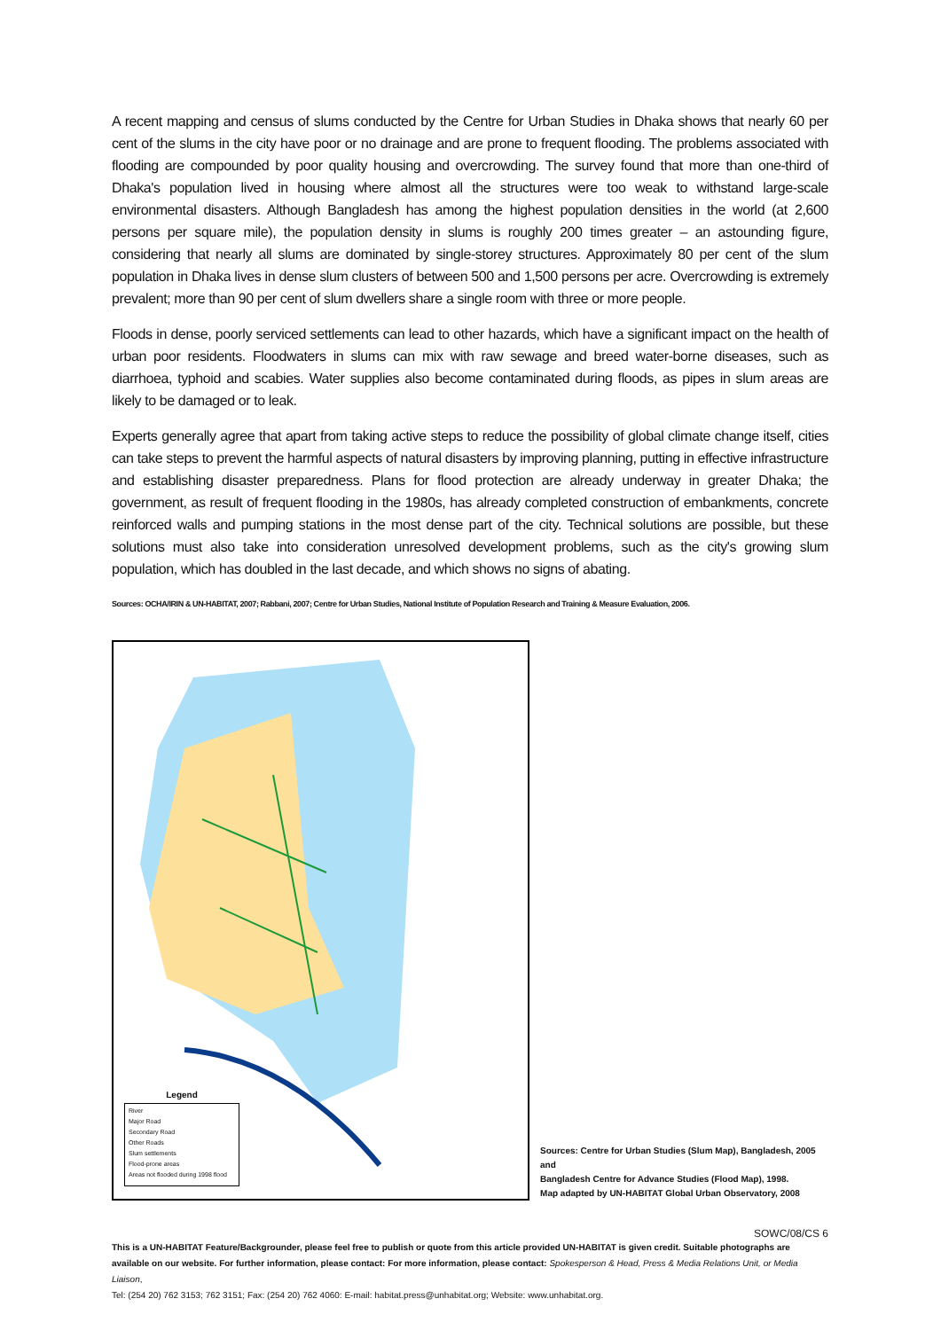A recent mapping and census of slums conducted by the Centre for Urban Studies in Dhaka shows that nearly 60 per cent of the slums in the city have poor or no drainage and are prone to frequent flooding. The problems associated with flooding are compounded by poor quality housing and overcrowding. The survey found that more than one-third of Dhaka's population lived in housing where almost all the structures were too weak to withstand large-scale environmental disasters. Although Bangladesh has among the highest population densities in the world (at 2,600 persons per square mile), the population density in slums is roughly 200 times greater – an astounding figure, considering that nearly all slums are dominated by single-storey structures. Approximately 80 per cent of the slum population in Dhaka lives in dense slum clusters of between 500 and 1,500 persons per acre. Overcrowding is extremely prevalent; more than 90 per cent of slum dwellers share a single room with three or more people.
Floods in dense, poorly serviced settlements can lead to other hazards, which have a significant impact on the health of urban poor residents. Floodwaters in slums can mix with raw sewage and breed water-borne diseases, such as diarrhoea, typhoid and scabies. Water supplies also become contaminated during floods, as pipes in slum areas are likely to be damaged or to leak.
Experts generally agree that apart from taking active steps to reduce the possibility of global climate change itself, cities can take steps to prevent the harmful aspects of natural disasters by improving planning, putting in effective infrastructure and establishing disaster preparedness. Plans for flood protection are already underway in greater Dhaka; the government, as result of frequent flooding in the 1980s, has already completed construction of embankments, concrete reinforced walls and pumping stations in the most dense part of the city. Technical solutions are possible, but these solutions must also take into consideration unresolved development problems, such as the city's growing slum population, which has doubled in the last decade, and which shows no signs of abating.
Sources: OCHA/IRIN & UN-HABITAT, 2007; Rabbani, 2007; Centre for Urban Studies, National Institute of Population Research and Training & Measure Evaluation, 2006.
Legend
River
Major Road
Secondary Road
Other Roads
Slum settlements
Flood-prone areas
Areas not flooded during 1998 flood
Sources: Centre for Urban Studies (Slum Map), Bangladesh, 2005 and
Bangladesh Centre for Advance Studies (Flood Map), 1998.
Map adapted by UN-HABITAT Global Urban Observatory, 2008
SOWC/08/CS 6
This is a UN-HABITAT Feature/Backgrounder, please feel free to publish or quote from this article provided UN-HABITAT is given credit. Suitable photographs are available on our website. For further information, please contact: For more information, please contact: Spokesperson & Head, Press & Media Relations Unit, or Media Liaison,
Tel: (254 20) 762 3153; 762 3151; Fax: (254 20) 762 4060: E-mail: habitat.press@unhabitat.org; Website: www.unhabitat.org.